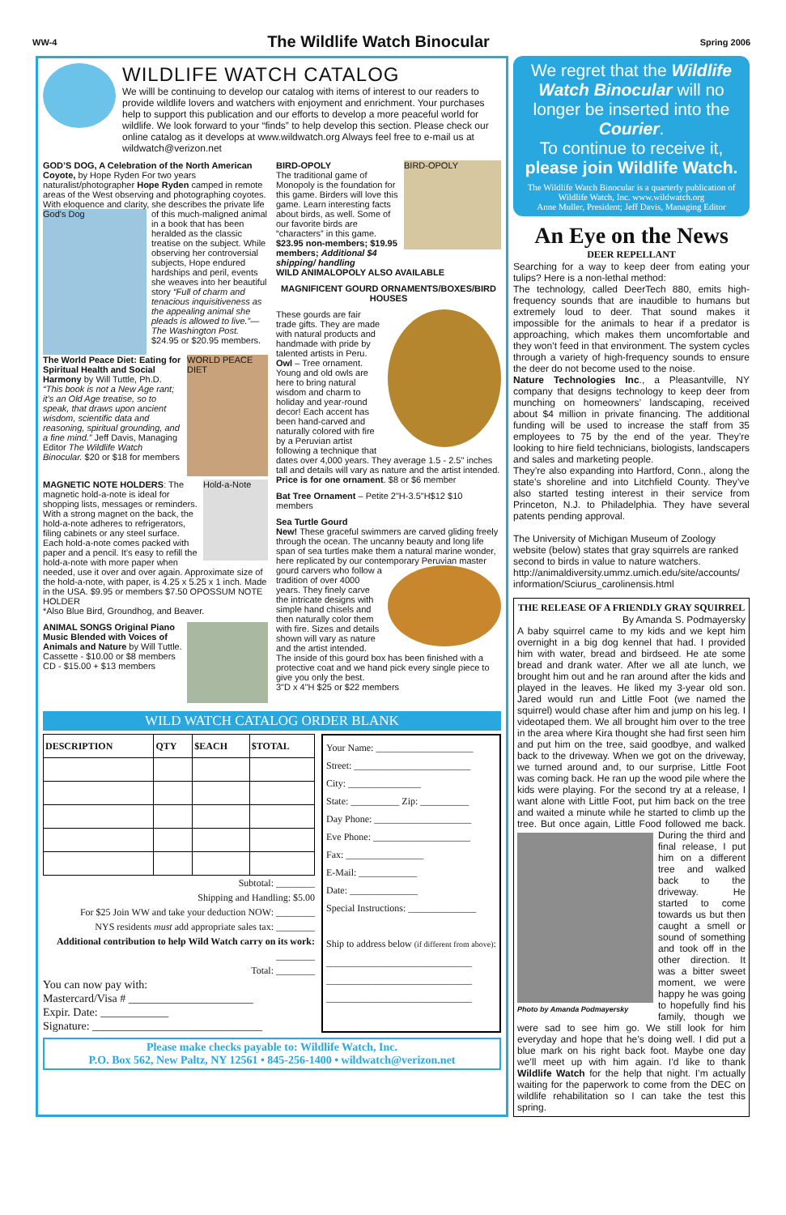WW-4 The Wildlife Watch Binocular Spring 2006
WILDLIFE WATCH CATALOG
We willl be continuing to develop our catalog with items of interest to our readers to provide wildlife lovers and watchers with enjoyment and enrichment. Your purchases help to support this publication and our efforts to develop a more peaceful world for wildlife. We look forward to your “finds” to help develop this section. Please check our online catalog as it develops at www.wildwatch.org Always feel free to e-mail us at wildwatch@verizon.net
GOD’S DOG, A Celebration of the North American Coyote, by Hope Ryden For two years naturalist/photographer Hope Ryden camped in remote areas of the West observing and photographing coyotes. With eloquence and clarity, she God's Dog describes the private life of this much-maligned animal in a book that has been heralded as the classic treatise on the subject. While observing her controversial subjects, Hope endured hardships and peril, events she weaves into her beautiful story “Full of charm and tenacious inquisitiveness as the appealing animal she pleads is allowed to live.”—The Washington Post. $24.95 or $20.95 members.
WORLD PEACE DIET The World Peace Diet: Eating for Spiritual Health and Social Harmony by Will Tuttle, Ph.D. “This book is not a New Age rant; it’s an Old Age treatise, so to speak, that draws upon ancient wisdom, scientific data and reasoning, spiritual grounding, and a fine mind.” Jeff Davis, Managing Editor The Wildlife Watch Binocular. $20 or $18 for members
Hold-a-Note MAGNETIC NOTE HOLDERS: The magnetic hold-a-note is ideal for shopping lists, messages or reminders. With a strong magnet on the back, the hold-a-note adheres to refrigerators, filing cabinets or any steel surface. Each hold-a-note comes packed with paper and a pencil. It’s easy to refill the hold-a-note with more paper when needed, use it over and over again. Approximate size of the hold-a-note, with paper, is 4.25 x 5.25 x 1 inch. Made in the USA. $9.95 or members $7.50 OPOSSUM NOTE HOLDER
*Also Blue Bird, Groundhog, and Beaver.
ANIMAL SONGS Original Piano Music Blended with Voices of Animals and Nature by Will Tuttle. Cassette - $10.00 or $8 members CD - $15.00 + $13 members
BIRD-OPOLY BIRD-OPOLY
The traditional game of Monopoly is the foundation for this game. Birders will love this game. Learn interesting facts about birds, as well. Some of our favorite birds are “characters” in this game. $23.95 non-members; $19.95 members; Additional $4 shipping/ handling
WILD ANIMALOPOLY ALSO AVAILABLE
MAGNIFICENT GOURD ORNAMENTS/BOXES/BIRD HOUSES
These gourds are fair trade gifts. They are made with natural products and handmade with pride by talented artists in Peru.
Owl – Tree ornament. Young and old owls are here to bring natural wisdom and charm to holiday and year-round decor! Each accent has been hand-carved and naturally colored with fire by a Peruvian artist following a technique that dates over 4,000 years. They average 1.5 - 2.5" inches tall and details will vary as nature and the artist intended. Price is for one ornament. $8 or $6 member
Bat Tree Ornament – Petite 2"H-3.5"H$12 $10 members
Sea Turtle Gourd
New! These graceful swimmers are carved gliding freely through the ocean. The uncanny beauty and long life span of sea turtles make them a natural marine wonder, here replicated by our contemporary Peruvian master gourd carvers who follow a tradition of over 4000 years. They finely carve the intricate designs with simple hand chisels and then naturally color them with fire. Sizes and details shown will vary as nature and the artist intended. The inside of this gourd box has been finished with a protective coat and we hand pick every single piece to give you only the best.
3"D x 4"H $25 or $22 members
WILD WATCH CATALOG ORDER BLANK
| DESCRIPTION | QTY | $EACH | $TOTAL |
| --- | --- | --- | --- |
Subtotal: ________
Shipping and Handling: $5.00
For $25 Join WW and take your deduction NOW: ________
NYS residents must add appropriate sales tax: ________
Additional contribution to help Wild Watch carry on its work: ________
Total: ________
You can now pay with:
Mastercard/Visa # ______________________
Expir. Date: ____________
Signature: ______________________________
Your Name: ____________________
Street: ________________________
City: _______________
State: __________ Zip: __________
Day Phone: ____________________
Eve Phone: ____________________
Fax: ________________
E-Mail: ____________
Date: ______________
Special Instructions: ______________
Ship to address below (if different from above):
______________________________
______________________________
______________________________
Please make checks payable to: Wildlife Watch, Inc.
P.O. Box 562, New Paltz, NY 12561 • 845-256-1400 • wildwatch@verizon.net
We regret that the Wildlife Watch Binocular will no longer be inserted into the Courier.
To continue to receive it, please join Wildlife Watch.
The Wildlife Watch Binocular is a quarterly publication of Wildlife Watch, Inc. www.wildwatch.org
Anne Muller, President; Jeff Davis, Managing Editor
An Eye on the News
DEER REPELLANT
Searching for a way to keep deer from eating your tulips? Here is a non-lethal method:
The technology, called DeerTech 880, emits high-frequency sounds that are inaudible to humans but extremely loud to deer. That sound makes it impossible for the animals to hear if a predator is approaching, which makes them uncomfortable and they won’t feed in that environment. The system cycles through a variety of high-frequency sounds to ensure the deer do not become used to the noise.
Nature Technologies Inc., a Pleasantville, NY company that designs technology to keep deer from munching on homeowners’ landscaping, received about $4 million in private financing. The additional funding will be used to increase the staff from 35 employees to 75 by the end of the year. They’re looking to hire field technicians, biologists, landscapers and sales and marketing people.
They’re also expanding into Hartford, Conn., along the state’s shoreline and into Litchfield County. They’ve also started testing interest in their service from Princeton, N.J. to Philadelphia. They have several patents pending approval.
The University of Michigan Museum of Zoology website (below) states that gray squirrels are ranked second to birds in value to nature watchers.
http://animaldiversity.ummz.umich.edu/site/accounts/ information/Sciurus_carolinensis.html
THE RELEASE OF A FRIENDLY GRAY SQUIRREL
By Amanda S. Podmayersky
A baby squirrel came to my kids and we kept him overnight in a big dog kennel that had. I provided him with water, bread and birdseed. He ate some bread and drank water. After we all ate lunch, we brought him out and he ran around after the kids and played in the leaves. He liked my 3-year old son. Jared would run and Little Foot (we named the squirrel) would chase after him and jump on his leg. I videotaped them. We all brought him over to the tree in the area where Kira thought she had first seen him and put him on the tree, said goodbye, and walked back to the driveway. When we got on the driveway, we turned around and, to our surprise, Little Foot was coming back. He ran up the wood pile where the kids were playing. For the second try at a release, I want alone with Little Foot, put him back on the tree and waited a minute while he started to climb up the tree. But once again, Little Food followed me back. Photo by Amanda Podmayersky During the third and final release, I put him on a different tree and walked back to the driveway. He started to come towards us but then caught a smell or sound of something and took off in the other direction. It was a bitter sweet moment, we were happy he was going to hopefully find his family, though we were sad to see him go. We still look for him everyday and hope that he’s doing well. I did put a blue mark on his right back foot. Maybe one day we’ll meet up with him again. I’d like to thank Wildlife Watch for the help that night. I’m actually waiting for the paperwork to come from the DEC on wildlife rehabilitation so I can take the test this spring.